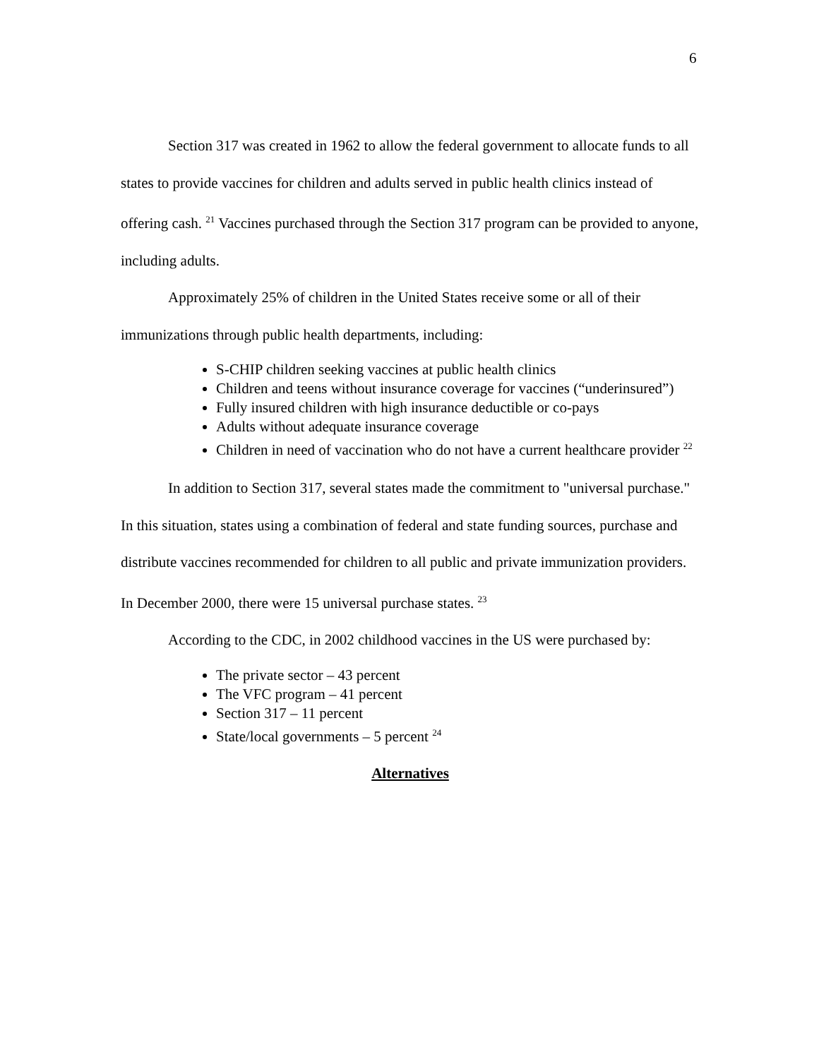6
Section 317 was created in 1962 to allow the federal government to allocate funds to all states to provide vaccines for children and adults served in public health clinics instead of offering cash. <sup>21</sup> Vaccines purchased through the Section 317 program can be provided to anyone, including adults.
Approximately 25% of children in the United States receive some or all of their immunizations through public health departments, including:
S-CHIP children seeking vaccines at public health clinics
Children and teens without insurance coverage for vaccines (“underinsured”)
Fully insured children with high insurance deductible or co-pays
Adults without adequate insurance coverage
Children in need of vaccination who do not have a current healthcare provider <sup>22</sup>
In addition to Section 317, several states made the commitment to "universal purchase." In this situation, states using a combination of federal and state funding sources, purchase and distribute vaccines recommended for children to all public and private immunization providers. In December 2000, there were 15 universal purchase states. <sup>23</sup>
According to the CDC, in 2002 childhood vaccines in the US were purchased by:
The private sector – 43 percent
The VFC program – 41 percent
Section 317 – 11 percent
State/local governments – 5 percent <sup>24</sup>
Alternatives